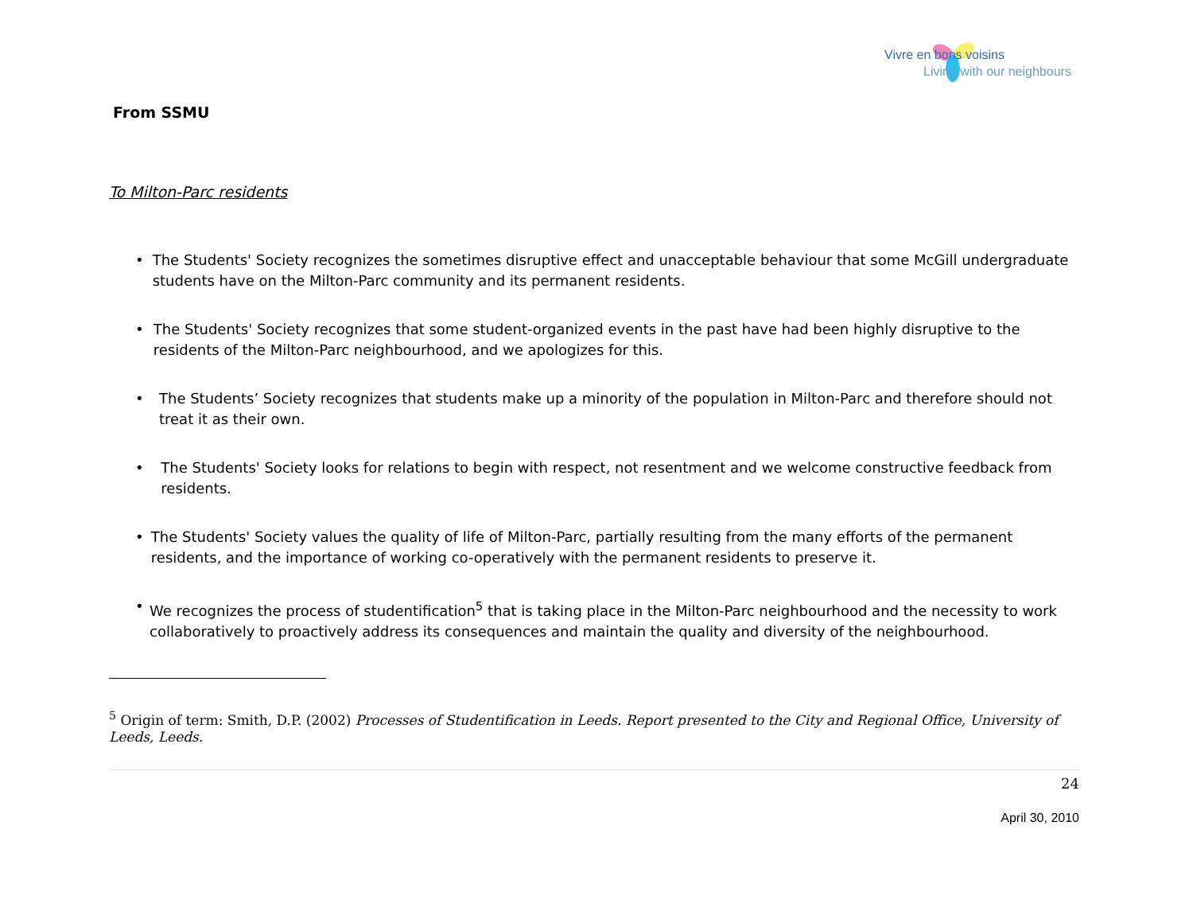Vivre en bons voisins
Living with our neighbours
From SSMU
To Milton-Parc residents
• The Students' Society recognizes the sometimes disruptive effect and unacceptable behaviour that some McGill undergraduate students have on the Milton-Parc community and its permanent residents.
• The Students' Society recognizes that some student-organized events in the past have had been highly disruptive to the residents of the Milton-Parc neighbourhood, and we apologizes for this.
• The Students’ Society recognizes that students make up a minority of the population in Milton-Parc and therefore should not treat it as their own.
• The Students' Society looks for relations to begin with respect, not resentment and we welcome constructive feedback from residents.
• The Students' Society values the quality of life of Milton-Parc, partially resulting from the many efforts of the permanent residents, and the importance of working co-operatively with the permanent residents to preserve it.
• We recognizes the process of studentification<sup>5</sup> that is taking place in the Milton-Parc neighbourhood and the necessity to work collaboratively to proactively address its consequences and maintain the quality and diversity of the neighbourhood.
<sup>5</sup> Origin of term: Smith, D.P. (2002) Processes of Studentification in Leeds. Report presented to the City and Regional Office, University of Leeds, Leeds.
24
April 30, 2010